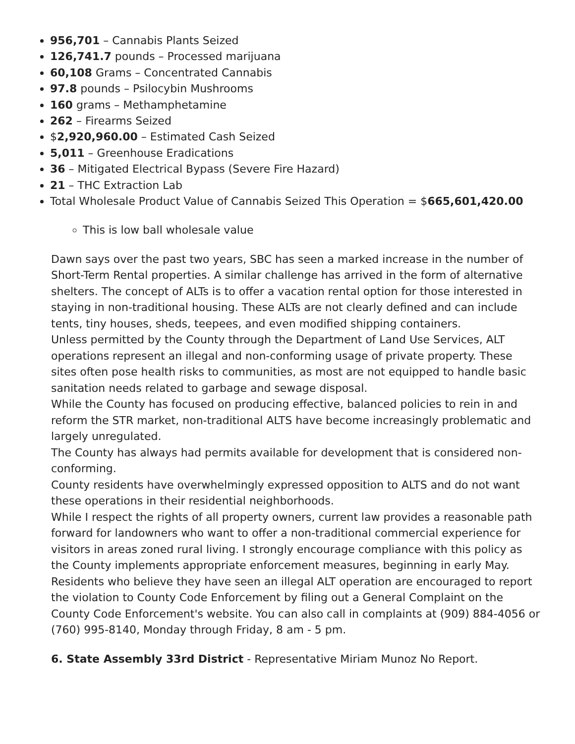956,701 – Cannabis Plants Seized
126,741.7 pounds – Processed marijuana
60,108 Grams – Concentrated Cannabis
97.8 pounds – Psilocybin Mushrooms
160 grams – Methamphetamine
262 – Firearms Seized
$2,920,960.00 – Estimated Cash Seized
5,011 – Greenhouse Eradications
36 – Mitigated Electrical Bypass (Severe Fire Hazard)
21 – THC Extraction Lab
Total Wholesale Product Value of Cannabis Seized This Operation = $665,601,420.00
This is low ball wholesale value
Dawn says over the past two years, SBC has seen a marked increase in the number of Short-Term Rental properties. A similar challenge has arrived in the form of alternative shelters. The concept of ALTs is to offer a vacation rental option for those interested in staying in non-traditional housing. These ALTs are not clearly defined and can include tents, tiny houses, sheds, teepees, and even modified shipping containers.
Unless permitted by the County through the Department of Land Use Services, ALT operations represent an illegal and non-conforming usage of private property. These sites often pose health risks to communities, as most are not equipped to handle basic sanitation needs related to garbage and sewage disposal.
While the County has focused on producing effective, balanced policies to rein in and reform the STR market, non-traditional ALTS have become increasingly problematic and largely unregulated.
The County has always had permits available for development that is considered non-conforming.
County residents have overwhelmingly expressed opposition to ALTS and do not want these operations in their residential neighborhoods.
While I respect the rights of all property owners, current law provides a reasonable path forward for landowners who want to offer a non-traditional commercial experience for visitors in areas zoned rural living. I strongly encourage compliance with this policy as the County implements appropriate enforcement measures, beginning in early May.
Residents who believe they have seen an illegal ALT operation are encouraged to report the violation to County Code Enforcement by filing out a General Complaint on the County Code Enforcement's website. You can also call in complaints at (909) 884-4056 or (760) 995-8140, Monday through Friday, 8 am - 5 pm.
6. State Assembly 33rd District - Representative Miriam Munoz No Report.